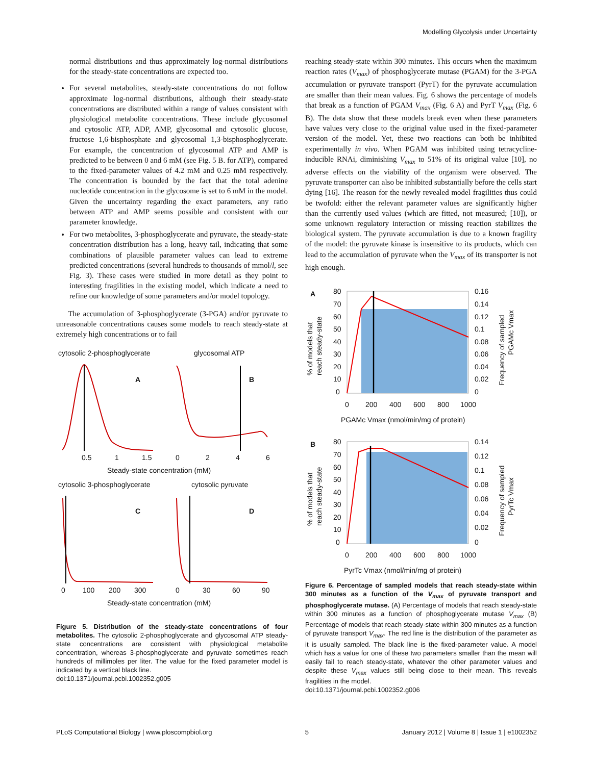Modelling Glycolysis under Uncertainty
normal distributions and thus approximately log-normal distributions for the steady-state concentrations are expected too.
For several metabolites, steady-state concentrations do not follow approximate log-normal distributions, although their steady-state concentrations are distributed within a range of values consistent with physiological metabolite concentrations. These include glycosomal and cytosolic ATP, ADP, AMP, glycosomal and cytosolic glucose, fructose 1,6-bisphosphate and glycosomal 1,3-bisphosphoglycerate. For example, the concentration of glycosomal ATP and AMP is predicted to be between 0 and 6 mM (see Fig. 5 B. for ATP), compared to the fixed-parameter values of 4.2 mM and 0.25 mM respectively. The concentration is bounded by the fact that the total adenine nucleotide concentration in the glycosome is set to 6 mM in the model. Given the uncertainty regarding the exact parameters, any ratio between ATP and AMP seems possible and consistent with our parameter knowledge.
For two metabolites, 3-phosphoglycerate and pyruvate, the steady-state concentration distribution has a long, heavy tail, indicating that some combinations of plausible parameter values can lead to extreme predicted concentrations (several hundreds to thousands of mmol/l, see Fig. 3). These cases were studied in more detail as they point to interesting fragilities in the existing model, which indicate a need to refine our knowledge of some parameters and/or model topology.
The accumulation of 3-phosphoglycerate (3-PGA) and/or pyruvate to unreasonable concentrations causes some models to reach steady-state at extremely high concentrations or to fail
cytosolic 2-phosphoglycerate
glycosomal ATP
A
B
0.5
1
1.5
0
2
4
6
Steady-state concentration (mM)
cytosolic 3-phosphoglycerate
cytosolic pyruvate
C
D
0
100
200
300
0
30
60
90
Steady-state concentration (mM)
Figure 5. Distribution of the steady-state concentrations of four metabolites. The cytosolic 2-phosphoglycerate and glycosomal ATP steady-state concentrations are consistent with physiological metabolite concentration, whereas 3-phosphoglycerate and pyruvate sometimes reach hundreds of millimoles per liter. The value for the fixed parameter model is indicated by a vertical black line.
doi:10.1371/journal.pcbi.1002352.g005
reaching steady-state within 300 minutes. This occurs when the maximum reaction rates (V<sub>max</sub>) of phosphoglycerate mutase (PGAM) for the 3-PGA accumulation or pyruvate transport (PyrT) for the pyruvate accumulation are smaller than their mean values. Fig. 6 shows the percentage of models that break as a function of PGAM V<sub>max</sub> (Fig. 6 A) and PyrT V<sub>max</sub> (Fig. 6 B). The data show that these models break even when these parameters have values very close to the original value used in the fixed-parameter version of the model. Yet, these two reactions can both be inhibited experimentally in vivo. When PGAM was inhibited using tetracycline-inducible RNAi, diminishing V<sub>max</sub> to 51% of its original value [10], no adverse effects on the viability of the organism were observed. The pyruvate transporter can also be inhibited substantially before the cells start dying [16]. The reason for the newly revealed model fragilities thus could be twofold: either the relevant parameter values are significantly higher than the currently used values (which are fitted, not measured; [10]), or some unknown regulatory interaction or missing reaction stabilizes the biological system. The pyruvate accumulation is due to a known fragility of the model: the pyruvate kinase is insensitive to its products, which can lead to the accumulation of pyruvate when the V<sub>max</sub> of its transporter is not high enough.
A
80
70
60
50
40
30
20
10
0
0.16
0.14
0.12
0.1
0.08
0.06
0.04
0.02
0
0
200
400
600
800
1000
PGAMc Vmax (nmol/min/mg of protein)
B
80
70
60
50
40
30
20
10
0
0.14
0.12
0.1
0.08
0.06
0.04
0.02
0
0
200
400
600
800
1000
PyrTc Vmax (nmol/min/mg of protein)
% of models that
reach steady-state
Frequency of sampled
PGAMc Vmax
% of models that
reach steady-state
Frequency of sampled
PyrTc Vmax
Figure 6. Percentage of sampled models that reach steady-state within 300 minutes as a function of the V<sub>max</sub> of pyruvate transport and phosphoglycerate mutase. (A) Percentage of models that reach steady-state within 300 minutes as a function of phosphoglycerate mutase V<sub>max</sub> (B) Percentage of models that reach steady-state within 300 minutes as a function of pyruvate transport V<sub>max</sub>. The red line is the distribution of the parameter as it is usually sampled. The black line is the fixed-parameter value. A model which has a value for one of these two parameters smaller than the mean will easily fail to reach steady-state, whatever the other parameter values and despite these V<sub>max</sub> values still being close to their mean. This reveals fragilities in the model.
doi:10.1371/journal.pcbi.1002352.g006
PLoS Computational Biology | www.ploscompbiol.org 5 January 2012 | Volume 8 | Issue 1 | e1002352